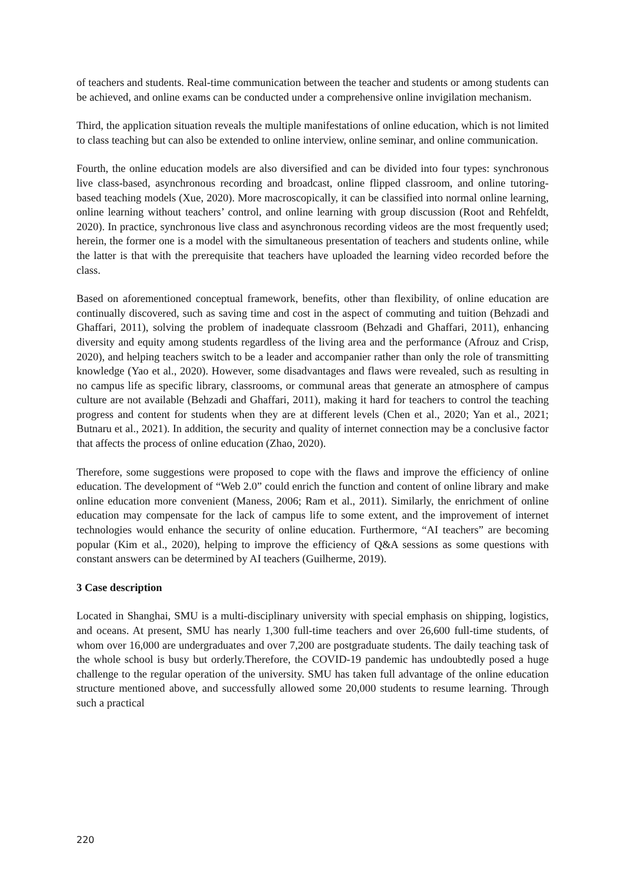of teachers and students. Real-time communication between the teacher and students or among students can be achieved, and online exams can be conducted under a comprehensive online invigilation mechanism.
Third, the application situation reveals the multiple manifestations of online education, which is not limited to class teaching but can also be extended to online interview, online seminar, and online communication.
Fourth, the online education models are also diversified and can be divided into four types: synchronous live class-based, asynchronous recording and broadcast, online flipped classroom, and online tutoring-based teaching models (Xue, 2020). More macroscopically, it can be classified into normal online learning, online learning without teachers’ control, and online learning with group discussion (Root and Rehfeldt, 2020). In practice, synchronous live class and asynchronous recording videos are the most frequently used; herein, the former one is a model with the simultaneous presentation of teachers and students online, while the latter is that with the prerequisite that teachers have uploaded the learning video recorded before the class.
Based on aforementioned conceptual framework, benefits, other than flexibility, of online education are continually discovered, such as saving time and cost in the aspect of commuting and tuition (Behzadi and Ghaffari, 2011), solving the problem of inadequate classroom (Behzadi and Ghaffari, 2011), enhancing diversity and equity among students regardless of the living area and the performance (Afrouz and Crisp, 2020), and helping teachers switch to be a leader and accompanier rather than only the role of transmitting knowledge (Yao et al., 2020). However, some disadvantages and flaws were revealed, such as resulting in no campus life as specific library, classrooms, or communal areas that generate an atmosphere of campus culture are not available (Behzadi and Ghaffari, 2011), making it hard for teachers to control the teaching progress and content for students when they are at different levels (Chen et al., 2020; Yan et al., 2021; Butnaru et al., 2021). In addition, the security and quality of internet connection may be a conclusive factor that affects the process of online education (Zhao, 2020).
Therefore, some suggestions were proposed to cope with the flaws and improve the efficiency of online education. The development of “Web 2.0” could enrich the function and content of online library and make online education more convenient (Maness, 2006; Ram et al., 2011). Similarly, the enrichment of online education may compensate for the lack of campus life to some extent, and the improvement of internet technologies would enhance the security of online education. Furthermore, “AI teachers” are becoming popular (Kim et al., 2020), helping to improve the efficiency of Q&A sessions as some questions with constant answers can be determined by AI teachers (Guilherme, 2019).
3 Case description
Located in Shanghai, SMU is a multi-disciplinary university with special emphasis on shipping, logistics, and oceans. At present, SMU has nearly 1,300 full-time teachers and over 26,600 full-time students, of whom over 16,000 are undergraduates and over 7,200 are postgraduate students. The daily teaching task of the whole school is busy but orderly.Therefore, the COVID-19 pandemic has undoubtedly posed a huge challenge to the regular operation of the university. SMU has taken full advantage of the online education structure mentioned above, and successfully allowed some 20,000 students to resume learning. Through such a practical
220